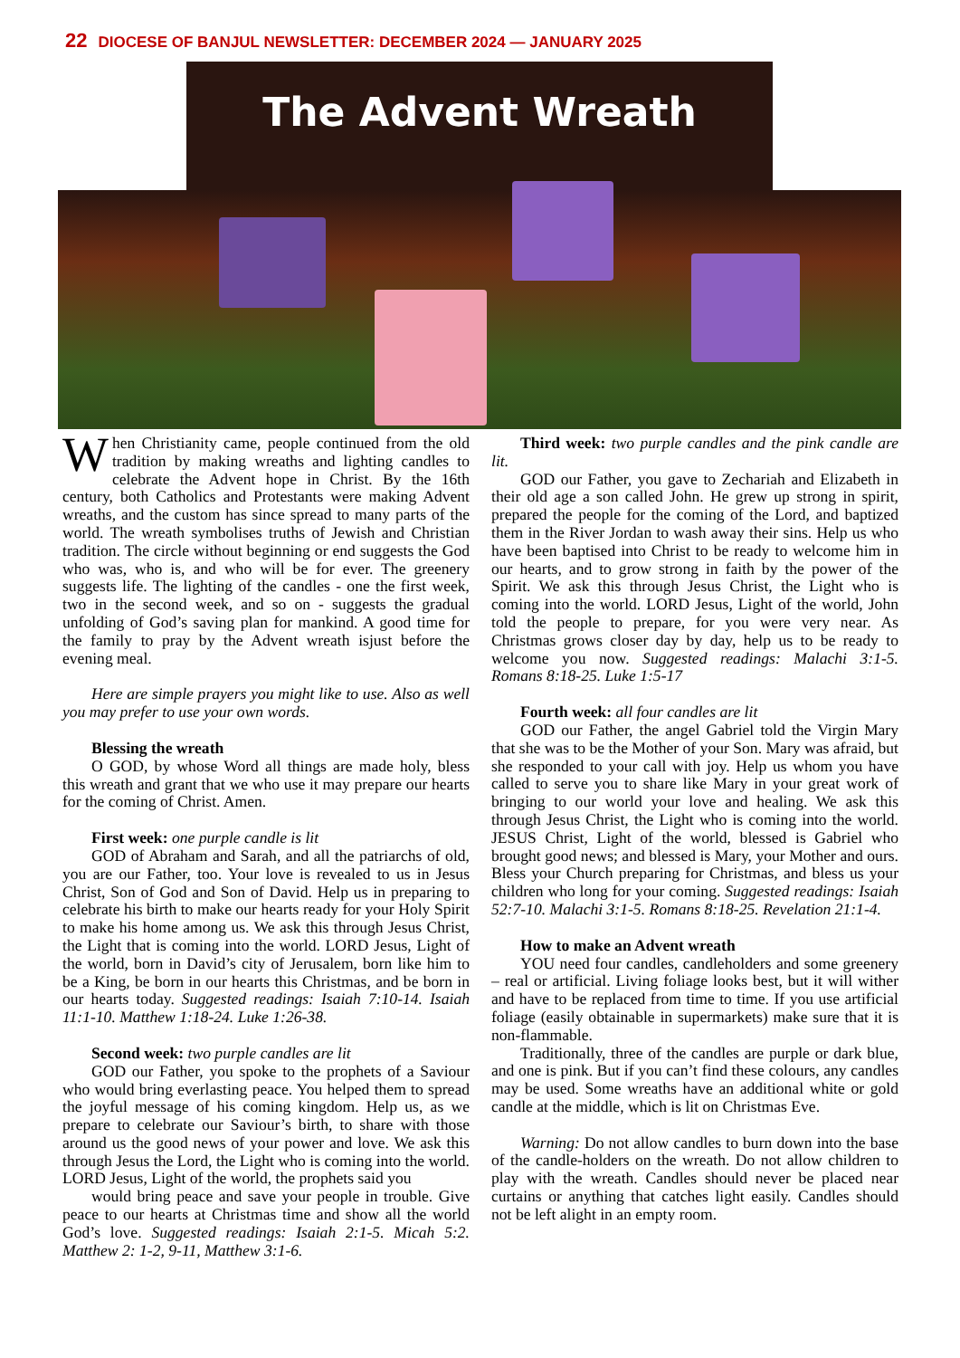22 DIOCESE OF BANJUL NEWSLETTER: DECEMBER 2024 — JANUARY 2025
The Advent Wreath
When Christianity came, people continued from the old tradition by making wreaths and lighting candles to celebrate the Advent hope in Christ. By the 16th century, both Catholics and Protestants were making Advent wreaths, and the custom has since spread to many parts of the world. The wreath symbolises truths of Jewish and Christian tradition. The circle without beginning or end suggests the God who was, who is, and who will be for ever. The greenery suggests life. The lighting of the candles - one the first week, two in the second week, and so on - suggests the gradual unfolding of God’s saving plan for mankind. A good time for the family to pray by the Advent wreath isjust before the evening meal.
Here are simple prayers you might like to use. Also as well you may prefer to use your own words.
Blessing the wreath
O GOD, by whose Word all things are made holy, bless this wreath and grant that we who use it may prepare our hearts for the coming of Christ. Amen.
First week: one purple candle is lit
GOD of Abraham and Sarah, and all the patriarchs of old, you are our Father, too. Your love is revealed to us in Jesus Christ, Son of God and Son of David. Help us in preparing to celebrate his birth to make our hearts ready for your Holy Spirit to make his home among us. We ask this through Jesus Christ, the Light that is coming into the world. LORD Jesus, Light of the world, born in David’s city of Jerusalem, born like him to be a King, be born in our hearts this Christmas, and be born in our hearts today. Suggested readings: Isaiah 7:10-14. Isaiah 11:1-10. Matthew 1:18-24. Luke 1:26-38.
Second week: two purple candles are lit
GOD our Father, you spoke to the prophets of a Saviour who would bring everlasting peace. You helped them to spread the joyful message of his coming kingdom. Help us, as we prepare to celebrate our Saviour’s birth, to share with those around us the good news of your power and love. We ask this through Jesus the Lord, the Light who is coming into the world. LORD Jesus, Light of the world, the prophets said you
would bring peace and save your people in trouble. Give peace to our hearts at Christmas time and show all the world God’s love. Suggested readings: Isaiah 2:1-5. Micah 5:2. Matthew 2: 1-2, 9-11, Matthew 3:1-6.
Third week: two purple candles and the pink candle are lit.
GOD our Father, you gave to Zechariah and Elizabeth in their old age a son called John. He grew up strong in spirit, prepared the people for the coming of the Lord, and baptized them in the River Jordan to wash away their sins. Help us who have been baptised into Christ to be ready to welcome him in our hearts, and to grow strong in faith by the power of the Spirit. We ask this through Jesus Christ, the Light who is coming into the world. LORD Jesus, Light of the world, John told the people to prepare, for you were very near. As Christmas grows closer day by day, help us to be ready to welcome you now. Suggested readings: Malachi 3:1-5. Romans 8:18-25. Luke 1:5-17
Fourth week: all four candles are lit
GOD our Father, the angel Gabriel told the Virgin Mary that she was to be the Mother of your Son. Mary was afraid, but she responded to your call with joy. Help us whom you have called to serve you to share like Mary in your great work of bringing to our world your love and healing. We ask this through Jesus Christ, the Light who is coming into the world. JESUS Christ, Light of the world, blessed is Gabriel who brought good news; and blessed is Mary, your Mother and ours. Bless your Church preparing for Christmas, and bless us your children who long for your coming. Suggested readings: Isaiah 52:7-10. Malachi 3:1-5. Romans 8:18-25. Revelation 21:1-4.
How to make an Advent wreath
YOU need four candles, candleholders and some greenery – real or artificial. Living foliage looks best, but it will wither and have to be replaced from time to time. If you use artificial foliage (easily obtainable in supermarkets) make sure that it is non-flammable.
Traditionally, three of the candles are purple or dark blue, and one is pink. But if you can’t find these colours, any candles may be used. Some wreaths have an additional white or gold candle at the middle, which is lit on Christmas Eve.
Warning: Do not allow candles to burn down into the base of the candle-holders on the wreath. Do not allow children to play with the wreath. Candles should never be placed near curtains or anything that catches light easily. Candles should not be left alight in an empty room.